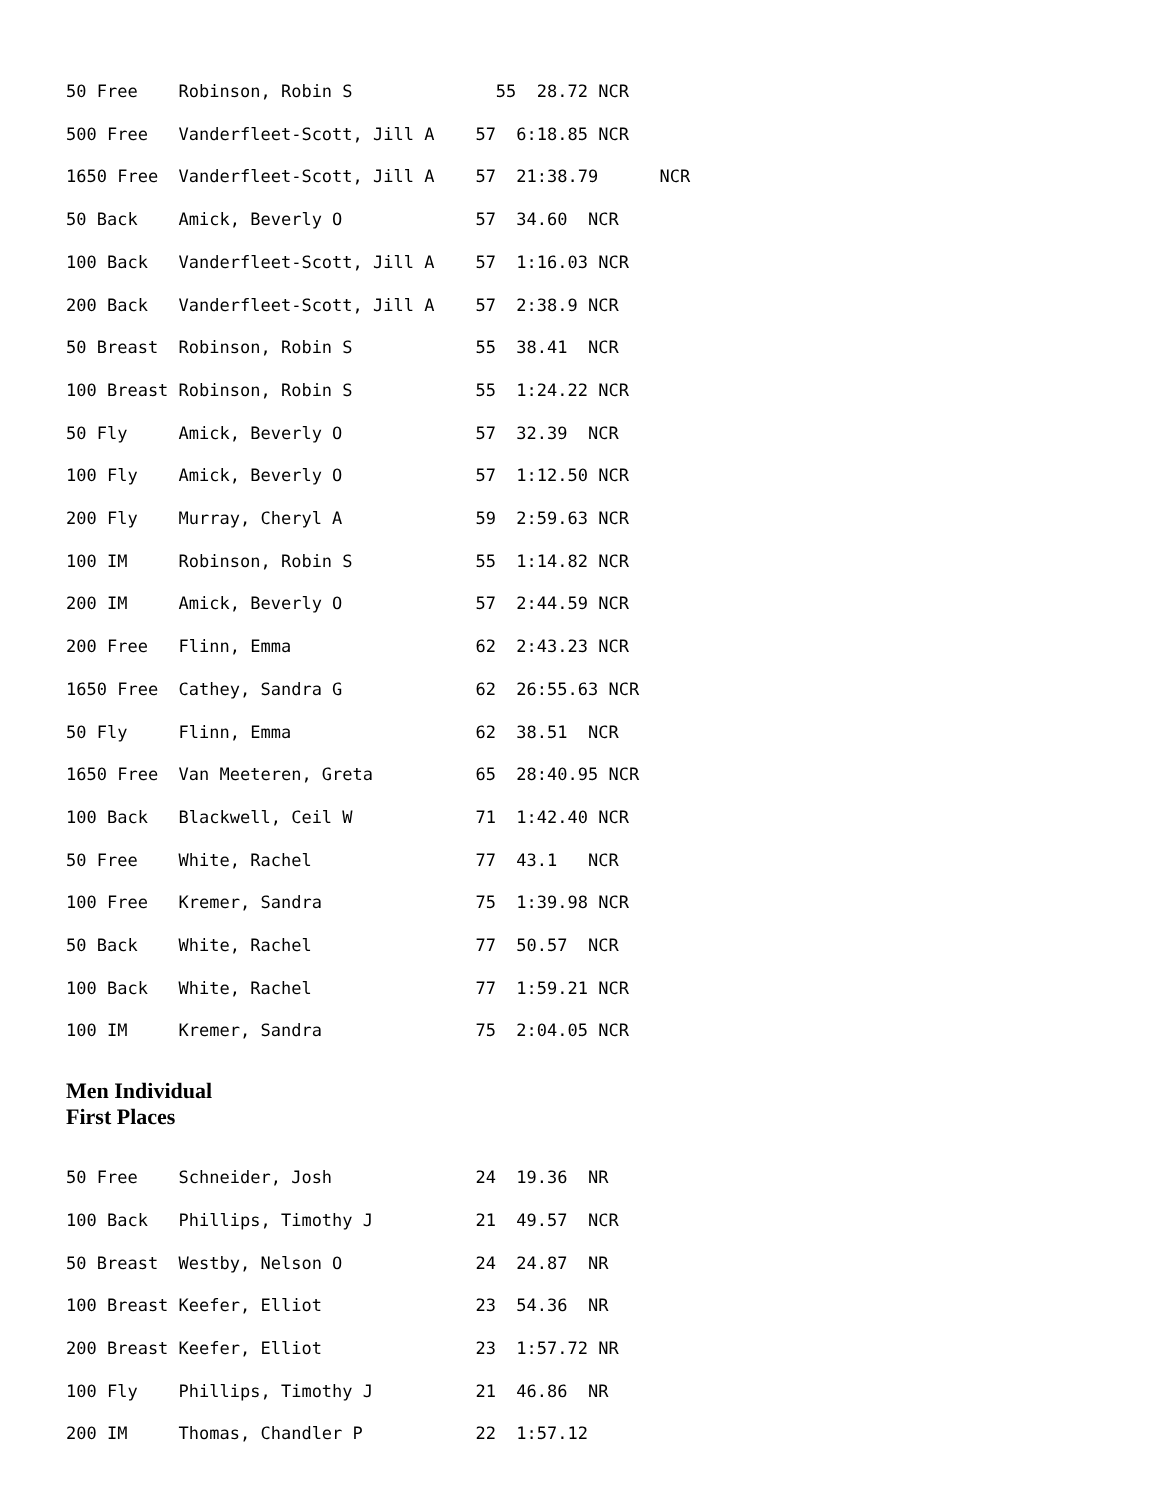50 Free    Robinson, Robin S              55  28.72 NCR
500 Free   Vanderfleet-Scott, Jill A    57  6:18.85 NCR
1650 Free  Vanderfleet-Scott, Jill A    57  21:38.79      NCR
50 Back    Amick, Beverly O             57  34.60  NCR
100 Back   Vanderfleet-Scott, Jill A    57  1:16.03 NCR
200 Back   Vanderfleet-Scott, Jill A    57  2:38.9 NCR
50 Breast  Robinson, Robin S            55  38.41  NCR
100 Breast Robinson, Robin S            55  1:24.22 NCR
50 Fly     Amick, Beverly O             57  32.39  NCR
100 Fly    Amick, Beverly O             57  1:12.50 NCR
200 Fly    Murray, Cheryl A             59  2:59.63 NCR
100 IM     Robinson, Robin S            55  1:14.82 NCR
200 IM     Amick, Beverly O             57  2:44.59 NCR
200 Free   Flinn, Emma                  62  2:43.23 NCR
1650 Free  Cathey, Sandra G             62  26:55.63 NCR
50 Fly     Flinn, Emma                  62  38.51  NCR
1650 Free  Van Meeteren, Greta          65  28:40.95 NCR
100 Back   Blackwell, Ceil W            71  1:42.40 NCR
50 Free    White, Rachel                77  43.1   NCR
100 Free   Kremer, Sandra               75  1:39.98 NCR
50 Back    White, Rachel                77  50.57  NCR
100 Back   White, Rachel                77  1:59.21 NCR
100 IM     Kremer, Sandra               75  2:04.05 NCR
Men Individual
First Places
50 Free    Schneider, Josh              24  19.36  NR
100 Back   Phillips, Timothy J          21  49.57  NCR
50 Breast  Westby, Nelson O             24  24.87  NR
100 Breast Keefer, Elliot               23  54.36  NR
200 Breast Keefer, Elliot               23  1:57.72 NR
100 Fly    Phillips, Timothy J          21  46.86  NR
200 IM     Thomas, Chandler P           22  1:57.12